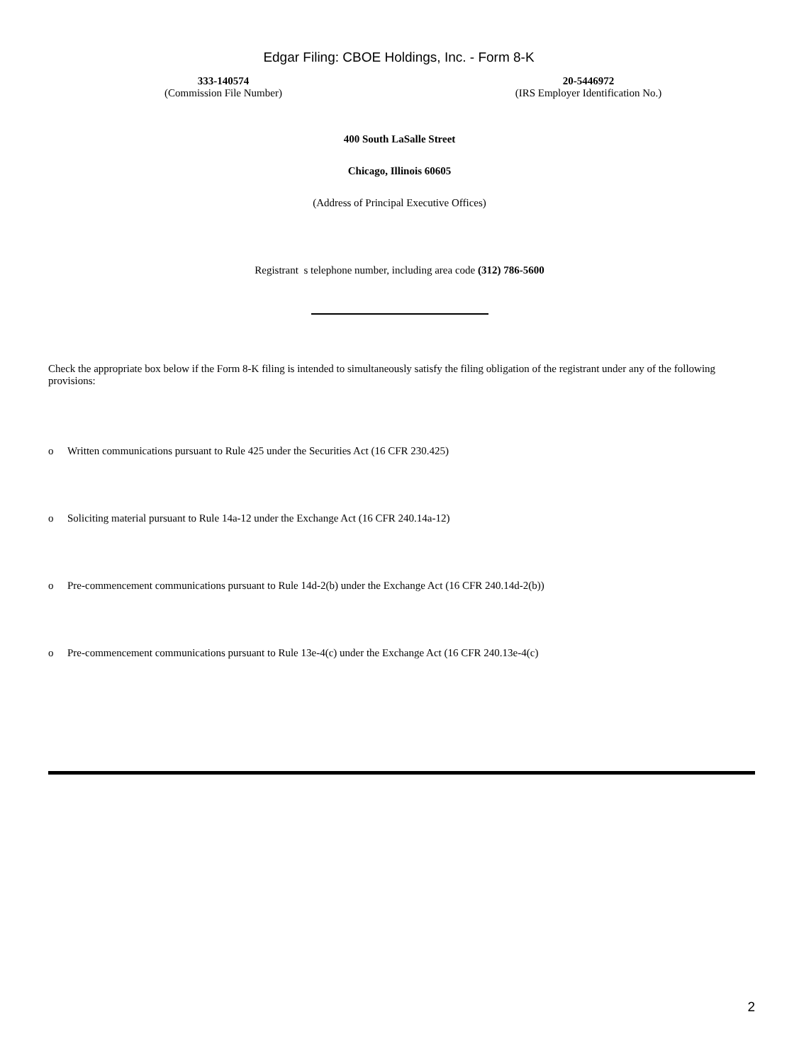Edgar Filing: CBOE Holdings, Inc. - Form 8-K
333-140574
(Commission File Number)
20-5446972
(IRS Employer Identification No.)
400 South LaSalle Street
Chicago, Illinois 60605
(Address of Principal Executive Offices)
Registrant s telephone number, including area code (312) 786-5600
Check the appropriate box below if the Form 8-K filing is intended to simultaneously satisfy the filing obligation of the registrant under any of the following provisions:
o Written communications pursuant to Rule 425 under the Securities Act (16 CFR 230.425)
o Soliciting material pursuant to Rule 14a-12 under the Exchange Act (16 CFR 240.14a-12)
o Pre-commencement communications pursuant to Rule 14d-2(b) under the Exchange Act (16 CFR 240.14d-2(b))
o Pre-commencement communications pursuant to Rule 13e-4(c) under the Exchange Act (16 CFR 240.13e-4(c)
2